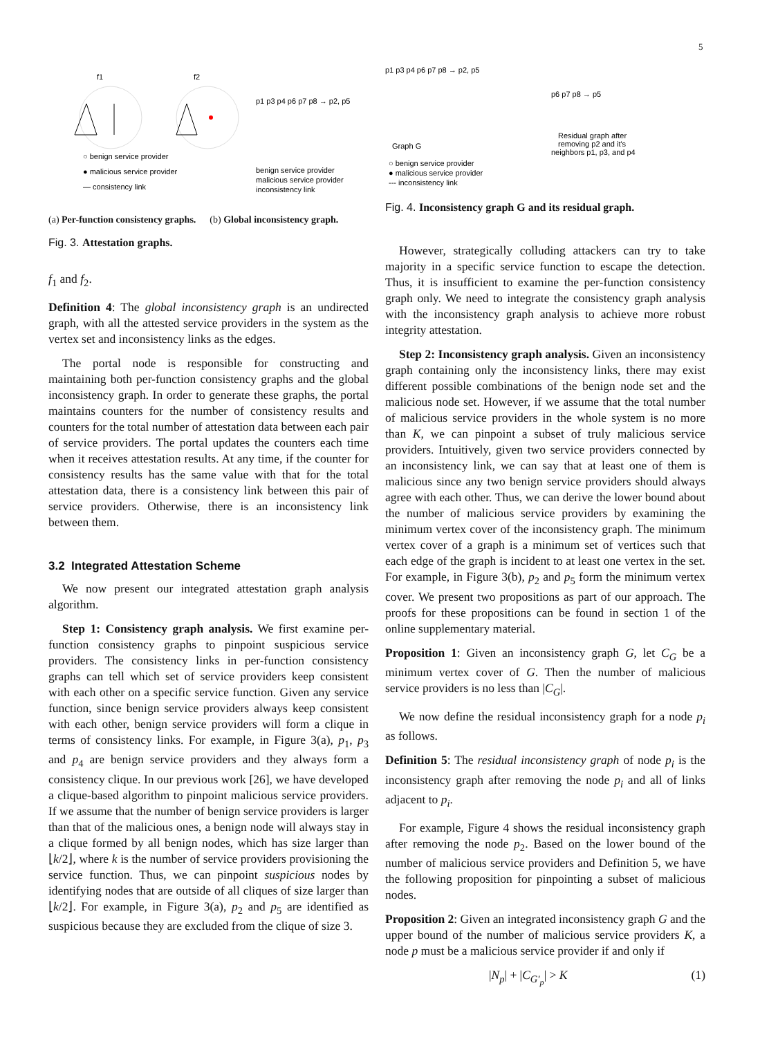5
f1
f2
○ benign service provider
● malicious service provider
— consistency link
p1 p3 p4 p6 p7 p8 → p2, p5
benign service provider
malicious service provider
inconsistency link
(a) Per-function consistency graphs.
(b) Global inconsistency graph.
Fig. 3. Attestation graphs.
f<sub>1</sub> and f<sub>2</sub>.
Definition 4: The global inconsistency graph is an undirected graph, with all the attested service providers in the system as the vertex set and inconsistency links as the edges.
The portal node is responsible for constructing and maintaining both per-function consistency graphs and the global inconsistency graph. In order to generate these graphs, the portal maintains counters for the number of consistency results and counters for the total number of attestation data between each pair of service providers. The portal updates the counters each time when it receives attestation results. At any time, if the counter for consistency results has the same value with that for the total attestation data, there is a consistency link between this pair of service providers. Otherwise, there is an inconsistency link between them.
3.2 Integrated Attestation Scheme
We now present our integrated attestation graph analysis algorithm.
Step 1: Consistency graph analysis. We first examine per-function consistency graphs to pinpoint suspicious service providers. The consistency links in per-function consistency graphs can tell which set of service providers keep consistent with each other on a specific service function. Given any service function, since benign service providers always keep consistent with each other, benign service providers will form a clique in terms of consistency links. For example, in Figure 3(a), p<sub>1</sub>, p<sub>3</sub> and p<sub>4</sub> are benign service providers and they always form a consistency clique. In our previous work [26], we have developed a clique-based algorithm to pinpoint malicious service providers. If we assume that the number of benign service providers is larger than that of the malicious ones, a benign node will always stay in a clique formed by all benign nodes, which has size larger than ⌊k/2⌋, where k is the number of service providers provisioning the service function. Thus, we can pinpoint suspicious nodes by identifying nodes that are outside of all cliques of size larger than ⌊k/2⌋. For example, in Figure 3(a), p<sub>2</sub> and p<sub>5</sub> are identified as suspicious because they are excluded from the clique of size 3.
p1 p3 p4 p6 p7 p8 → p2, p5
Graph G
p6 p7 p8 → p5
Residual graph after
removing p2 and it's
neighbors p1, p3, and p4
○ benign service provider
● malicious service provider
--- inconsistency link
Fig. 4. Inconsistency graph G and its residual graph.
However, strategically colluding attackers can try to take majority in a specific service function to escape the detection. Thus, it is insufficient to examine the per-function consistency graph only. We need to integrate the consistency graph analysis with the inconsistency graph analysis to achieve more robust integrity attestation.
Step 2: Inconsistency graph analysis. Given an inconsistency graph containing only the inconsistency links, there may exist different possible combinations of the benign node set and the malicious node set. However, if we assume that the total number of malicious service providers in the whole system is no more than K, we can pinpoint a subset of truly malicious service providers. Intuitively, given two service providers connected by an inconsistency link, we can say that at least one of them is malicious since any two benign service providers should always agree with each other. Thus, we can derive the lower bound about the number of malicious service providers by examining the minimum vertex cover of the inconsistency graph. The minimum vertex cover of a graph is a minimum set of vertices such that each edge of the graph is incident to at least one vertex in the set. For example, in Figure 3(b), p<sub>2</sub> and p<sub>5</sub> form the minimum vertex cover. We present two propositions as part of our approach. The proofs for these propositions can be found in section 1 of the online supplementary material.
Proposition 1: Given an inconsistency graph G, let C<sub>G</sub> be a minimum vertex cover of G. Then the number of malicious service providers is no less than |C<sub>G</sub>|.
We now define the residual inconsistency graph for a node p<sub>i</sub> as follows.
Definition 5: The residual inconsistency graph of node p<sub>i</sub> is the inconsistency graph after removing the node p<sub>i</sub> and all of links adjacent to p<sub>i</sub>.
For example, Figure 4 shows the residual inconsistency graph after removing the node p<sub>2</sub>. Based on the lower bound of the number of malicious service providers and Definition 5, we have the following proposition for pinpointing a subset of malicious nodes.
Proposition 2: Given an integrated inconsistency graph G and the upper bound of the number of malicious service providers K, a node p must be a malicious service provider if and only if
|N<sub>p</sub>| + |C<sub>G′<sub>p</sub></sub>| > K (1)